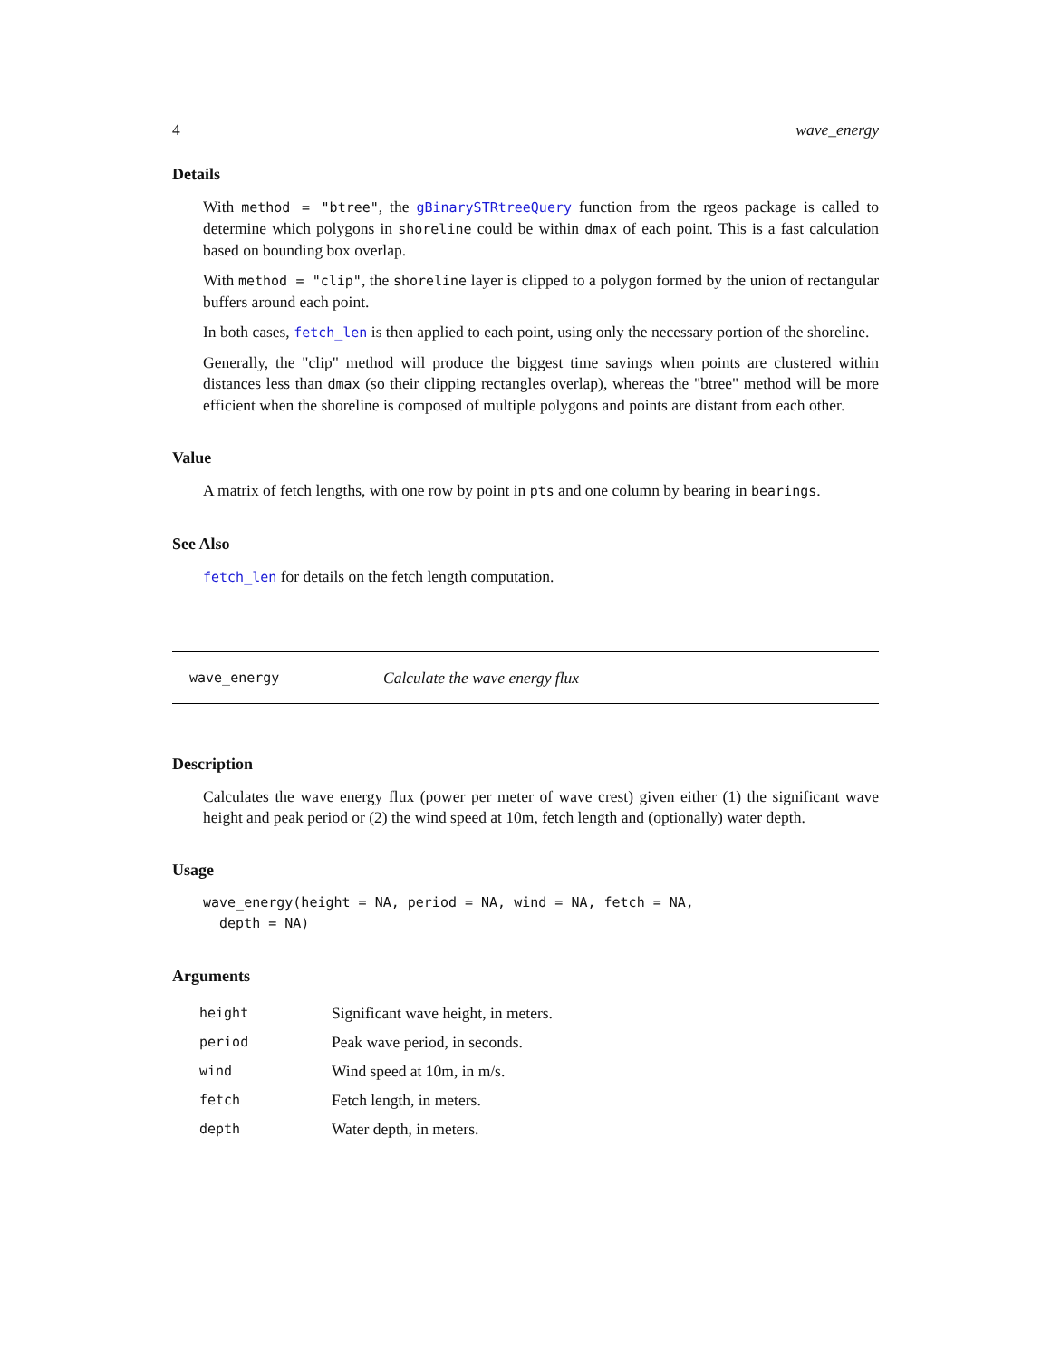4 wave_energy
Details
With method = "btree", the gBinarySTRtreeQuery function from the rgeos package is called to determine which polygons in shoreline could be within dmax of each point. This is a fast calculation based on bounding box overlap.
With method = "clip", the shoreline layer is clipped to a polygon formed by the union of rectangular buffers around each point.
In both cases, fetch_len is then applied to each point, using only the necessary portion of the shoreline.
Generally, the "clip" method will produce the biggest time savings when points are clustered within distances less than dmax (so their clipping rectangles overlap), whereas the "btree" method will be more efficient when the shoreline is composed of multiple polygons and points are distant from each other.
Value
A matrix of fetch lengths, with one row by point in pts and one column by bearing in bearings.
See Also
fetch_len for details on the fetch length computation.
wave_energy Calculate the wave energy flux
Description
Calculates the wave energy flux (power per meter of wave crest) given either (1) the significant wave height and peak period or (2) the wind speed at 10m, fetch length and (optionally) water depth.
Usage
wave_energy(height = NA, period = NA, wind = NA, fetch = NA,
  depth = NA)
Arguments
| height | Significant wave height, in meters. |
| period | Peak wave period, in seconds. |
| wind | Wind speed at 10m, in m/s. |
| fetch | Fetch length, in meters. |
| depth | Water depth, in meters. |